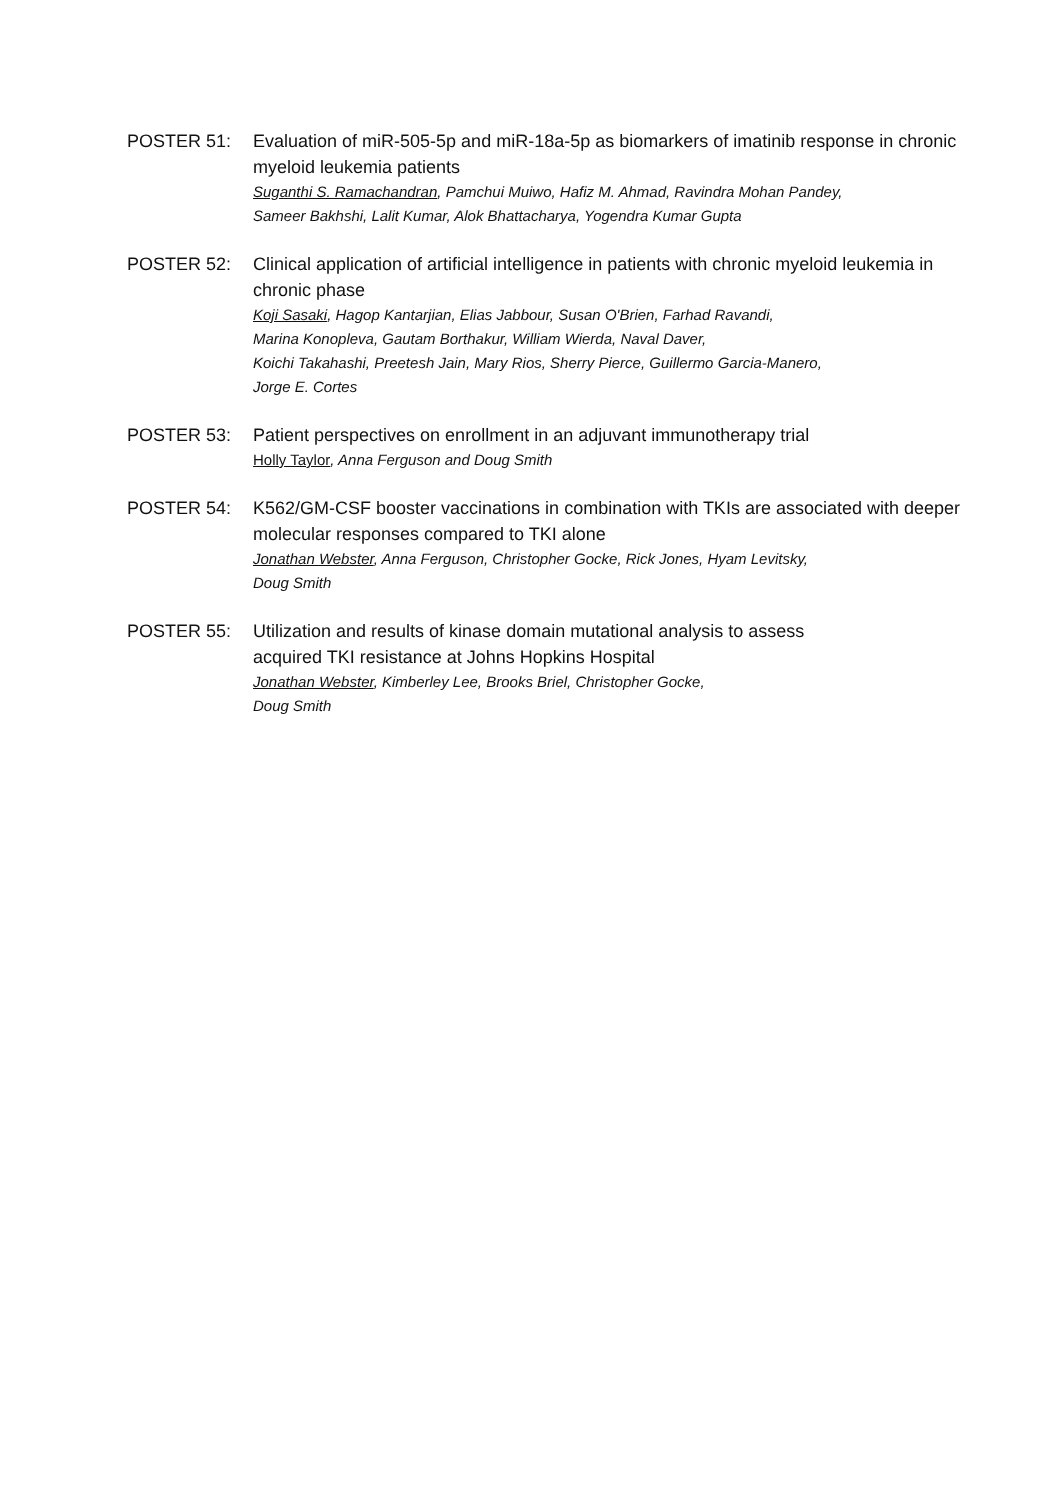POSTER 51: Evaluation of miR-505-5p and miR-18a-5p as biomarkers of imatinib response in chronic myeloid leukemia patients
Suganthi S. Ramachandran, Pamchui Muiwo, Hafiz M. Ahmad, Ravindra Mohan Pandey,
Sameer Bakhshi, Lalit Kumar, Alok Bhattacharya, Yogendra Kumar Gupta
POSTER 52: Clinical application of artificial intelligence in patients with chronic myeloid leukemia in chronic phase
Koji Sasaki, Hagop Kantarjian, Elias Jabbour, Susan O'Brien, Farhad Ravandi,
Marina Konopleva, Gautam Borthakur, William Wierda, Naval Daver,
Koichi Takahashi, Preetesh Jain, Mary Rios, Sherry Pierce, Guillermo Garcia-Manero,
Jorge E. Cortes
POSTER 53: Patient perspectives on enrollment in an adjuvant immunotherapy trial
Holly Taylor, Anna Ferguson and Doug Smith
POSTER 54: K562/GM-CSF booster vaccinations in combination with TKIs are associated with deeper molecular responses compared to TKI alone
Jonathan Webster, Anna Ferguson, Christopher Gocke, Rick Jones, Hyam Levitsky,
Doug Smith
POSTER 55: Utilization and results of kinase domain mutational analysis to assess
acquired TKI resistance at Johns Hopkins Hospital
Jonathan Webster, Kimberley Lee, Brooks Briel, Christopher Gocke,
Doug Smith